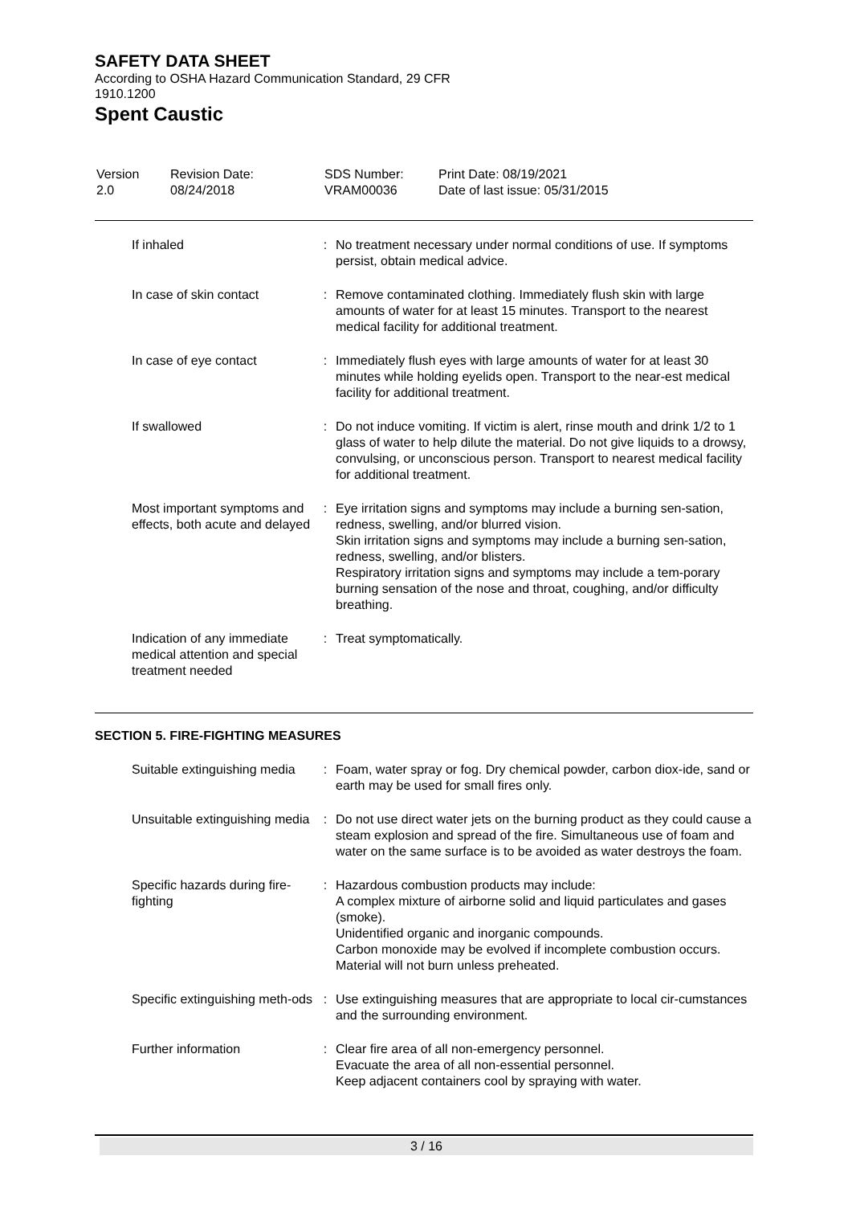SAFETY DATA SHEET
According to OSHA Hazard Communication Standard, 29 CFR
1910.1200
Spent Caustic
| Version 2.0 | Revision Date: 08/24/2018 | SDS Number: VRAM00036 | Print Date: 08/19/2021 Date of last issue: 05/31/2015 |
| If inhaled | : | No treatment necessary under normal conditions of use. If symptoms persist, obtain medical advice. |
| In case of skin contact | : | Remove contaminated clothing. Immediately flush skin with large amounts of water for at least 15 minutes. Transport to the nearest medical facility for additional treatment. |
| In case of eye contact | : | Immediately flush eyes with large amounts of water for at least 30 minutes while holding eyelids open. Transport to the near-est medical facility for additional treatment. |
| If swallowed | : | Do not induce vomiting. If victim is alert, rinse mouth and drink 1/2 to 1 glass of water to help dilute the material. Do not give liquids to a drowsy, convulsing, or unconscious person. Transport to nearest medical facility for additional treatment. |
| Most important symptoms and effects, both acute and delayed | : | Eye irritation signs and symptoms may include a burning sen-sation, redness, swelling, and/or blurred vision. Skin irritation signs and symptoms may include a burning sen-sation, redness, swelling, and/or blisters. Respiratory irritation signs and symptoms may include a tem-porary burning sensation of the nose and throat, coughing, and/or difficulty breathing. |
| Indication of any immediate medical attention and special treatment needed | : | Treat symptomatically. |
SECTION 5. FIRE-FIGHTING MEASURES
| Suitable extinguishing media | : | Foam, water spray or fog. Dry chemical powder, carbon diox-ide, sand or earth may be used for small fires only. |
| Unsuitable extinguishing media | : | Do not use direct water jets on the burning product as they could cause a steam explosion and spread of the fire. Simultaneous use of foam and water on the same surface is to be avoided as water destroys the foam. |
| Specific hazards during fire-fighting | : | Hazardous combustion products may include: A complex mixture of airborne solid and liquid particulates and gases (smoke). Unidentified organic and inorganic compounds. Carbon monoxide may be evolved if incomplete combustion occurs. Material will not burn unless preheated. |
| Specific extinguishing meth-ods | : | Use extinguishing measures that are appropriate to local cir-cumstances and the surrounding environment. |
| Further information | : | Clear fire area of all non-emergency personnel. Evacuate the area of all non-essential personnel. Keep adjacent containers cool by spraying with water. |
3 / 16